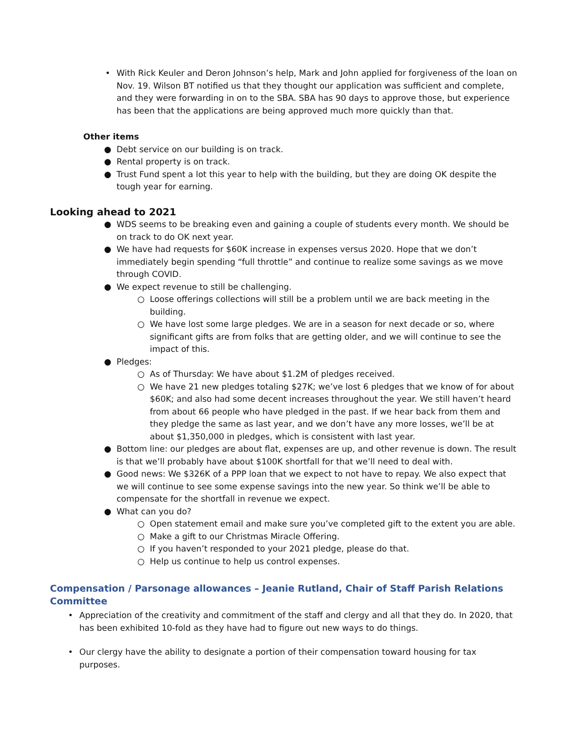• With Rick Keuler and Deron Johnson’s help, Mark and John applied for forgiveness of the loan on Nov. 19. Wilson BT notified us that they thought our application was sufficient and complete, and they were forwarding in on to the SBA. SBA has 90 days to approve those, but experience has been that the applications are being approved much more quickly than that.
Other items
● Debt service on our building is on track.
● Rental property is on track.
● Trust Fund spent a lot this year to help with the building, but they are doing OK despite the tough year for earning.
Looking ahead to 2021
● WDS seems to be breaking even and gaining a couple of students every month. We should be on track to do OK next year.
● We have had requests for $60K increase in expenses versus 2020. Hope that we don’t immediately begin spending “full throttle” and continue to realize some savings as we move through COVID.
● We expect revenue to still be challenging.
○ Loose offerings collections will still be a problem until we are back meeting in the building.
○ We have lost some large pledges. We are in a season for next decade or so, where significant gifts are from folks that are getting older, and we will continue to see the impact of this.
● Pledges:
○ As of Thursday: We have about $1.2M of pledges received.
○ We have 21 new pledges totaling $27K; we’ve lost 6 pledges that we know of for about $60K; and also had some decent increases throughout the year. We still haven’t heard from about 66 people who have pledged in the past. If we hear back from them and they pledge the same as last year, and we don’t have any more losses, we’ll be at about $1,350,000 in pledges, which is consistent with last year.
● Bottom line: our pledges are about flat, expenses are up, and other revenue is down. The result is that we’ll probably have about $100K shortfall for that we’ll need to deal with.
● Good news: We $326K of a PPP loan that we expect to not have to repay. We also expect that we will continue to see some expense savings into the new year. So think we’ll be able to compensate for the shortfall in revenue we expect.
● What can you do?
○ Open statement email and make sure you’ve completed gift to the extent you are able.
○ Make a gift to our Christmas Miracle Offering.
○ If you haven’t responded to your 2021 pledge, please do that.
○ Help us continue to help us control expenses.
Compensation / Parsonage allowances – Jeanie Rutland, Chair of Staff Parish Relations Committee
• Appreciation of the creativity and commitment of the staff and clergy and all that they do. In 2020, that has been exhibited 10-fold as they have had to figure out new ways to do things.
• Our clergy have the ability to designate a portion of their compensation toward housing for tax purposes.